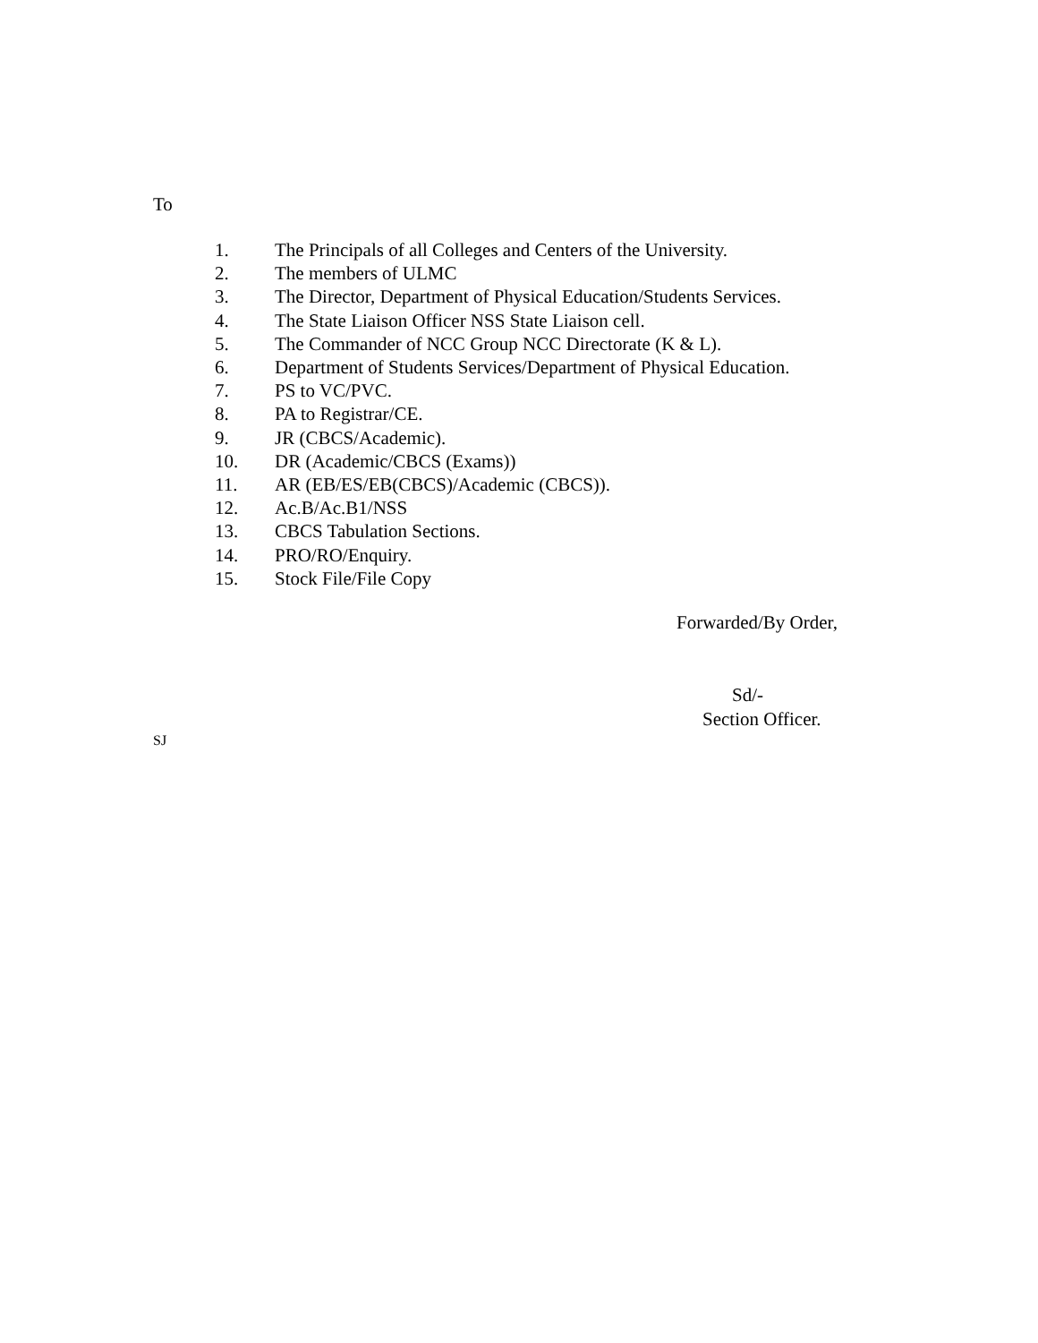To
1. The Principals of all Colleges and Centers of the University.
2. The members of ULMC
3. The Director, Department of Physical Education/Students Services.
4. The State Liaison Officer NSS State Liaison cell.
5. The Commander of NCC Group NCC Directorate (K & L).
6. Department of Students Services/Department of Physical Education.
7. PS to VC/PVC.
8. PA to Registrar/CE.
9. JR (CBCS/Academic).
10. DR (Academic/CBCS (Exams))
11. AR (EB/ES/EB(CBCS)/Academic (CBCS)).
12. Ac.B/Ac.B1/NSS
13. CBCS Tabulation Sections.
14. PRO/RO/Enquiry.
15. Stock File/File Copy
Forwarded/By Order,
Sd/-
Section Officer.
SJ